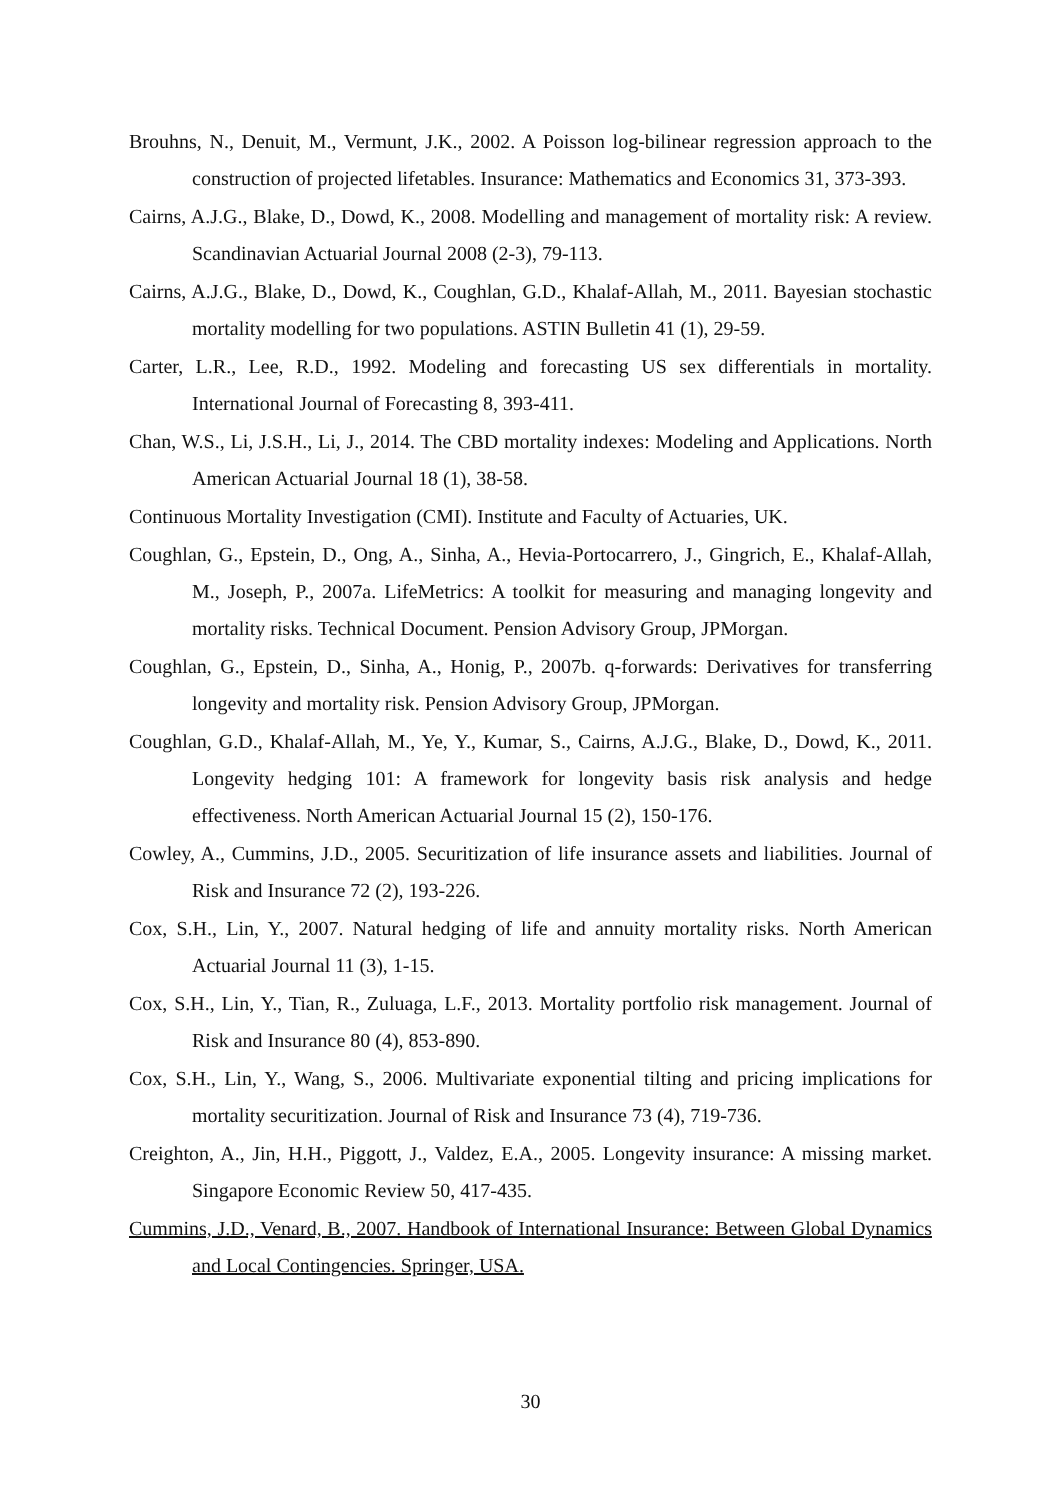Brouhns, N., Denuit, M., Vermunt, J.K., 2002. A Poisson log-bilinear regression approach to the construction of projected lifetables. Insurance: Mathematics and Economics 31, 373-393.
Cairns, A.J.G., Blake, D., Dowd, K., 2008. Modelling and management of mortality risk: A review. Scandinavian Actuarial Journal 2008 (2-3), 79-113.
Cairns, A.J.G., Blake, D., Dowd, K., Coughlan, G.D., Khalaf-Allah, M., 2011. Bayesian stochastic mortality modelling for two populations. ASTIN Bulletin 41 (1), 29-59.
Carter, L.R., Lee, R.D., 1992. Modeling and forecasting US sex differentials in mortality. International Journal of Forecasting 8, 393-411.
Chan, W.S., Li, J.S.H., Li, J., 2014. The CBD mortality indexes: Modeling and Applications. North American Actuarial Journal 18 (1), 38-58.
Continuous Mortality Investigation (CMI). Institute and Faculty of Actuaries, UK.
Coughlan, G., Epstein, D., Ong, A., Sinha, A., Hevia-Portocarrero, J., Gingrich, E., Khalaf-Allah, M., Joseph, P., 2007a. LifeMetrics: A toolkit for measuring and managing longevity and mortality risks. Technical Document. Pension Advisory Group, JPMorgan.
Coughlan, G., Epstein, D., Sinha, A., Honig, P., 2007b. q-forwards: Derivatives for transferring longevity and mortality risk. Pension Advisory Group, JPMorgan.
Coughlan, G.D., Khalaf-Allah, M., Ye, Y., Kumar, S., Cairns, A.J.G., Blake, D., Dowd, K., 2011. Longevity hedging 101: A framework for longevity basis risk analysis and hedge effectiveness. North American Actuarial Journal 15 (2), 150-176.
Cowley, A., Cummins, J.D., 2005. Securitization of life insurance assets and liabilities. Journal of Risk and Insurance 72 (2), 193-226.
Cox, S.H., Lin, Y., 2007. Natural hedging of life and annuity mortality risks. North American Actuarial Journal 11 (3), 1-15.
Cox, S.H., Lin, Y., Tian, R., Zuluaga, L.F., 2013. Mortality portfolio risk management. Journal of Risk and Insurance 80 (4), 853-890.
Cox, S.H., Lin, Y., Wang, S., 2006. Multivariate exponential tilting and pricing implications for mortality securitization. Journal of Risk and Insurance 73 (4), 719-736.
Creighton, A., Jin, H.H., Piggott, J., Valdez, E.A., 2005. Longevity insurance: A missing market. Singapore Economic Review 50, 417-435.
Cummins, J.D., Venard, B., 2007. Handbook of International Insurance: Between Global Dynamics and Local Contingencies. Springer, USA.
30